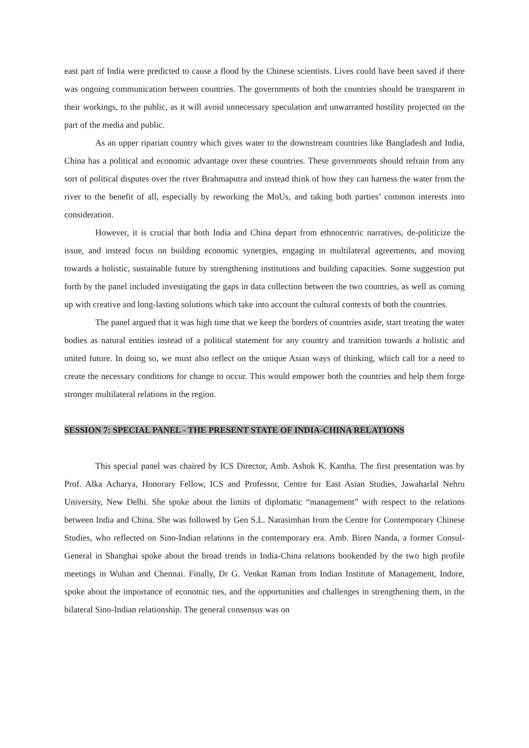east part of India were predicted to cause a flood by the Chinese scientists. Lives could have been saved if there was ongoing communication between countries. The governments of both the countries should be transparent in their workings, to the public, as it will avoid unnecessary speculation and unwarranted hostility projected on the part of the media and public.
As an upper riparian country which gives water to the downstream countries like Bangladesh and India, China has a political and economic advantage over these countries. These governments should refrain from any sort of political disputes over the river Brahmaputra and instead think of how they can harness the water from the river to the benefit of all, especially by reworking the MoUs, and taking both parties’ common interests into consideration.
However, it is crucial that both India and China depart from ethnocentric narratives, de-politicize the issue, and instead focus on building economic synergies, engaging in multilateral agreements, and moving towards a holistic, sustainable future by strengthening institutions and building capacities. Some suggestion put forth by the panel included investigating the gaps in data collection between the two countries, as well as coming up with creative and long-lasting solutions which take into account the cultural contexts of both the countries.
The panel argued that it was high time that we keep the borders of countries aside, start treating the water bodies as natural entities instead of a political statement for any country and transition towards a holistic and united future. In doing so, we must also reflect on the unique Asian ways of thinking, which call for a need to create the necessary conditions for change to occur. This would empower both the countries and help them forge stronger multilateral relations in the region.
SESSION 7: SPECIAL PANEL - THE PRESENT STATE OF INDIA-CHINA RELATIONS
This special panel was chaired by ICS Director, Amb. Ashok K. Kantha. The first presentation was by Prof. Alka Acharya, Honorary Fellow, ICS and Professor, Centre for East Asian Studies, Jawaharlal Nehru University, New Delhi. She spoke about the limits of diplomatic “management” with respect to the relations between India and China. She was followed by Gen S.L. Narasimhan from the Centre for Contemporary Chinese Studies, who reflected on Sino-Indian relations in the contemporary era. Amb. Biren Nanda, a former Consul-General in Shanghai spoke about the broad trends in India-China relations bookended by the two high profile meetings in Wuhan and Chennai. Finally, Dr G. Venkat Raman from Indian Institute of Management, Indore, spoke about the importance of economic ties, and the opportunities and challenges in strengthening them, in the bilateral Sino-Indian relationship. The general consensus was on